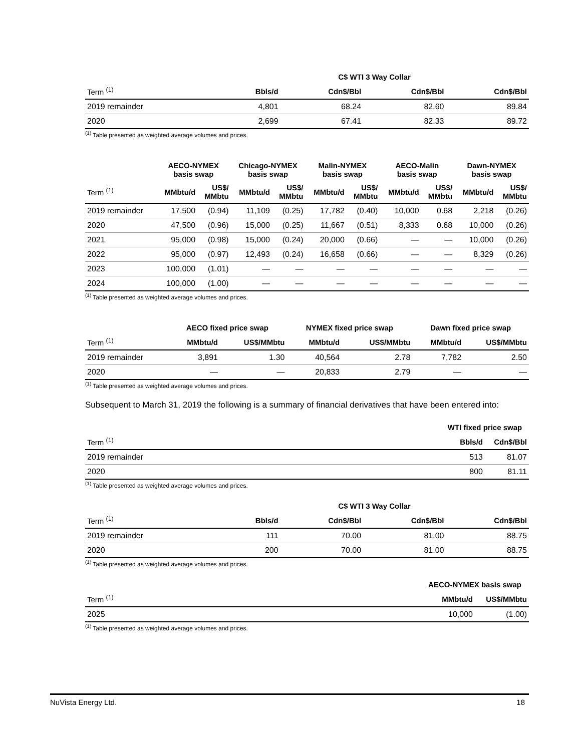| | C$ WTI 3 Way Collar | | | |
| --- | --- | --- | --- | --- |
| Term <sup>(1)</sup> | Bbls/d | Cdn$/Bbl | Cdn$/Bbl | Cdn$/Bbl |
| 2019 remainder | 4,801 | 68.24 | 82.60 | 89.84 |
| 2020 | 2,699 | 67.41 | 82.33 | 89.72 |
<sup>(1)</sup> Table presented as weighted average volumes and prices.
| | AECO-NYMEX basis swap | | Chicago-NYMEX basis swap | | Malin-NYMEX basis swap | | AECO-Malin basis swap | | Dawn-NYMEX basis swap | |
| --- | --- | --- | --- | --- | --- | --- | --- | --- | --- | --- |
| Term <sup>(1)</sup> | MMbtu/d | US$/ MMbtu | MMbtu/d | US$/ MMbtu | MMbtu/d | US$/ MMbtu | MMbtu/d | US$/ MMbtu | MMbtu/d | US$/ MMbtu |
| 2019 remainder | 17,500 | (0.94) | 11,109 | (0.25) | 17,782 | (0.40) | 10,000 | 0.68 | 2,218 | (0.26) |
| 2020 | 47,500 | (0.96) | 15,000 | (0.25) | 11,667 | (0.51) | 8,333 | 0.68 | 10,000 | (0.26) |
| 2021 | 95,000 | (0.98) | 15,000 | (0.24) | 20,000 | (0.66) | — | — | 10,000 | (0.26) |
| 2022 | 95,000 | (0.97) | 12,493 | (0.24) | 16,658 | (0.66) | — | — | 8,329 | (0.26) |
| 2023 | 100,000 | (1.01) | — | — | — | — | — | — | — | — |
| 2024 | 100,000 | (1.00) | — | — | — | — | — | — | — | — |
<sup>(1)</sup> Table presented as weighted average volumes and prices.
| | AECO fixed price swap | | NYMEX fixed price swap | | Dawn fixed price swap | |
| --- | --- | --- | --- | --- | --- | --- |
| Term <sup>(1)</sup> | MMbtu/d | US$/MMbtu | MMbtu/d | US$/MMbtu | MMbtu/d | US$/MMbtu |
| 2019 remainder | 3,891 | 1.30 | 40,564 | 2.78 | 7,782 | 2.50 |
| 2020 | — | — | 20,833 | 2.79 | — | — |
<sup>(1)</sup> Table presented as weighted average volumes and prices.
Subsequent to March 31, 2019 the following is a summary of financial derivatives that have been entered into:
| | WTI fixed price swap | |
| --- | --- | --- |
| Term <sup>(1)</sup> | Bbls/d | Cdn$/Bbl |
| 2019 remainder | 513 | 81.07 |
| 2020 | 800 | 81.11 |
<sup>(1)</sup> Table presented as weighted average volumes and prices.
| | C$ WTI 3 Way Collar | | | |
| --- | --- | --- | --- | --- |
| Term <sup>(1)</sup> | Bbls/d | Cdn$/Bbl | Cdn$/Bbl | Cdn$/Bbl |
| 2019 remainder | 111 | 70.00 | 81.00 | 88.75 |
| 2020 | 200 | 70.00 | 81.00 | 88.75 |
<sup>(1)</sup> Table presented as weighted average volumes and prices.
| | AECO-NYMEX basis swap | |
| --- | --- | --- |
| Term <sup>(1)</sup> | MMbtu/d | US$/MMbtu |
| 2025 | 10,000 | (1.00) |
<sup>(1)</sup> Table presented as weighted average volumes and prices.
NuVista Energy Ltd. 18